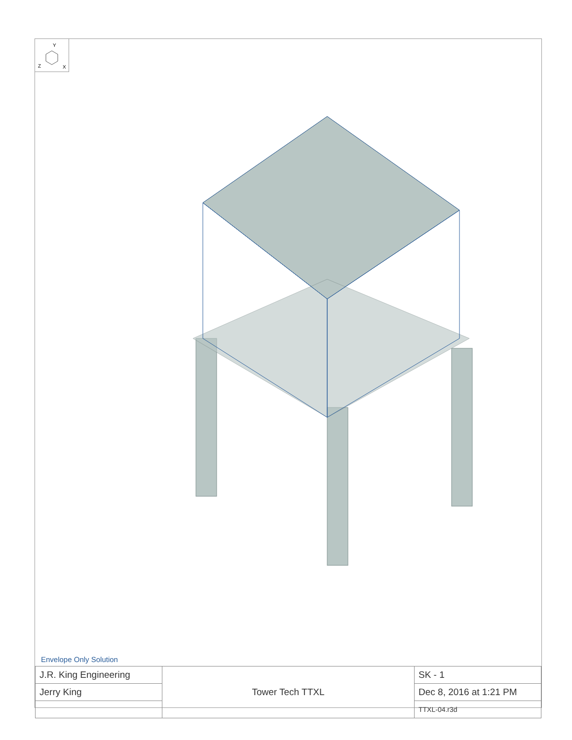Y
Z
X
Envelope Only Solution
| J.R. King Engineering | Tower Tech TTXL | SK - 1 |
| Jerry King | | Dec 8, 2016 at 1:21 PM |
| | | TTXL-04.r3d |